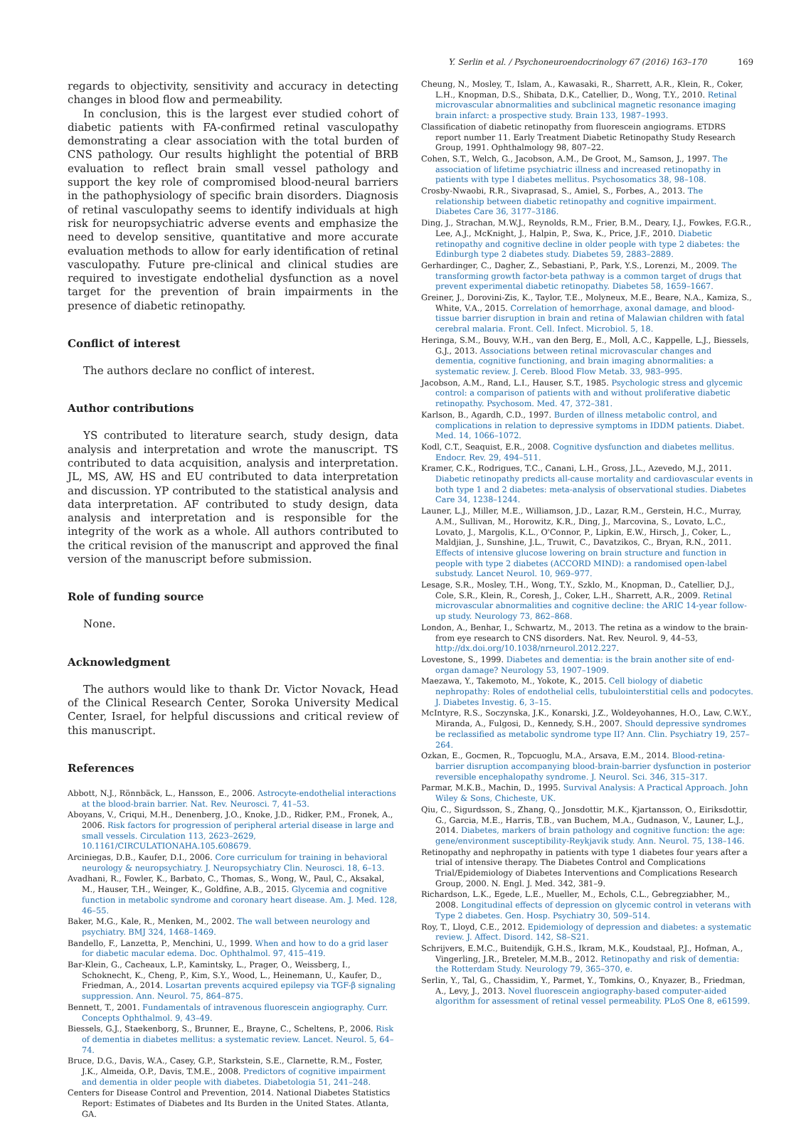Y. Serlin et al. / Psychoneuroendocrinology 67 (2016) 163–170 169
regards to objectivity, sensitivity and accuracy in detecting changes in blood flow and permeability.
In conclusion, this is the largest ever studied cohort of diabetic patients with FA-confirmed retinal vasculopathy demonstrating a clear association with the total burden of CNS pathology. Our results highlight the potential of BRB evaluation to reflect brain small vessel pathology and support the key role of compromised blood-neural barriers in the pathophysiology of specific brain disorders. Diagnosis of retinal vasculopathy seems to identify individuals at high risk for neuropsychiatric adverse events and emphasize the need to develop sensitive, quantitative and more accurate evaluation methods to allow for early identification of retinal vasculopathy. Future pre-clinical and clinical studies are required to investigate endothelial dysfunction as a novel target for the prevention of brain impairments in the presence of diabetic retinopathy.
Conflict of interest
The authors declare no conflict of interest.
Author contributions
YS contributed to literature search, study design, data analysis and interpretation and wrote the manuscript. TS contributed to data acquisition, analysis and interpretation. JL, MS, AW, HS and EU contributed to data interpretation and discussion. YP contributed to the statistical analysis and data interpretation. AF contributed to study design, data analysis and interpretation and is responsible for the integrity of the work as a whole. All authors contributed to the critical revision of the manuscript and approved the final version of the manuscript before submission.
Role of funding source
None.
Acknowledgment
The authors would like to thank Dr. Victor Novack, Head of the Clinical Research Center, Soroka University Medical Center, Israel, for helpful discussions and critical review of this manuscript.
References
Abbott, N.J., Rönnbäck, L., Hansson, E., 2006. Astrocyte-endothelial interactions at the blood-brain barrier. Nat. Rev. Neurosci. 7, 41–53.
Aboyans, V., Criqui, M.H., Denenberg, J.O., Knoke, J.D., Ridker, P.M., Fronek, A., 2006. Risk factors for progression of peripheral arterial disease in large and small vessels. Circulation 113, 2623–2629, 10.1161/CIRCULATIONAHA.105.608679.
Arciniegas, D.B., Kaufer, D.I., 2006. Core curriculum for training in behavioral neurology & neuropsychiatry. J. Neuropsychiatry Clin. Neurosci. 18, 6–13.
Avadhani, R., Fowler, K., Barbato, C., Thomas, S., Wong, W., Paul, C., Aksakal, M., Hauser, T.H., Weinger, K., Goldfine, A.B., 2015. Glycemia and cognitive function in metabolic syndrome and coronary heart disease. Am. J. Med. 128, 46–55.
Baker, M.G., Kale, R., Menken, M., 2002. The wall between neurology and psychiatry. BMJ 324, 1468–1469.
Bandello, F., Lanzetta, P., Menchini, U., 1999. When and how to do a grid laser for diabetic macular edema. Doc. Ophthalmol. 97, 415–419.
Bar-Klein, G., Cacheaux, L.P., Kamintsky, L., Prager, O., Weissberg, I., Schoknecht, K., Cheng, P., Kim, S.Y., Wood, L., Heinemann, U., Kaufer, D., Friedman, A., 2014. Losartan prevents acquired epilepsy via TGF-β signaling suppression. Ann. Neurol. 75, 864–875.
Bennett, T., 2001. Fundamentals of intravenous fluorescein angiography. Curr. Concepts Ophthalmol. 9, 43–49.
Biessels, G.J., Staekenborg, S., Brunner, E., Brayne, C., Scheltens, P., 2006. Risk of dementia in diabetes mellitus: a systematic review. Lancet. Neurol. 5, 64–74.
Bruce, D.G., Davis, W.A., Casey, G.P., Starkstein, S.E., Clarnette, R.M., Foster, J.K., Almeida, O.P., Davis, T.M.E., 2008. Predictors of cognitive impairment and dementia in older people with diabetes. Diabetologia 51, 241–248.
Centers for Disease Control and Prevention, 2014. National Diabetes Statistics Report: Estimates of Diabetes and Its Burden in the United States. Atlanta, GA.
Cheung, N., Mosley, T., Islam, A., Kawasaki, R., Sharrett, A.R., Klein, R., Coker, L.H., Knopman, D.S., Shibata, D.K., Catellier, D., Wong, T.Y., 2010. Retinal microvascular abnormalities and subclinical magnetic resonance imaging brain infarct: a prospective study. Brain 133, 1987–1993.
Classification of diabetic retinopathy from fluorescein angiograms. ETDRS report number 11. Early Treatment Diabetic Retinopathy Study Research Group, 1991. Ophthalmology 98, 807–22.
Cohen, S.T., Welch, G., Jacobson, A.M., De Groot, M., Samson, J., 1997. The association of lifetime psychiatric illness and increased retinopathy in patients with type I diabetes mellitus. Psychosomatics 38, 98–108.
Crosby-Nwaobi, R.R., Sivaprasad, S., Amiel, S., Forbes, A., 2013. The relationship between diabetic retinopathy and cognitive impairment. Diabetes Care 36, 3177–3186.
Ding, J., Strachan, M.W.J., Reynolds, R.M., Frier, B.M., Deary, I.J., Fowkes, F.G.R., Lee, A.J., McKnight, J., Halpin, P., Swa, K., Price, J.F., 2010. Diabetic retinopathy and cognitive decline in older people with type 2 diabetes: the Edinburgh type 2 diabetes study. Diabetes 59, 2883–2889.
Gerhardinger, C., Dagher, Z., Sebastiani, P., Park, Y.S., Lorenzi, M., 2009. The transforming growth factor-beta pathway is a common target of drugs that prevent experimental diabetic retinopathy. Diabetes 58, 1659–1667.
Greiner, J., Dorovini-Zis, K., Taylor, T.E., Molyneux, M.E., Beare, N.A., Kamiza, S., White, V.A., 2015. Correlation of hemorrhage, axonal damage, and blood-tissue barrier disruption in brain and retina of Malawian children with fatal cerebral malaria. Front. Cell. Infect. Microbiol. 5, 18.
Heringa, S.M., Bouvy, W.H., van den Berg, E., Moll, A.C., Kappelle, L.J., Biessels, G.J., 2013. Associations between retinal microvascular changes and dementia, cognitive functioning, and brain imaging abnormalities: a systematic review. J. Cereb. Blood Flow Metab. 33, 983–995.
Jacobson, A.M., Rand, L.I., Hauser, S.T., 1985. Psychologic stress and glycemic control: a comparison of patients with and without proliferative diabetic retinopathy. Psychosom. Med. 47, 372–381.
Karlson, B., Agardh, C.D., 1997. Burden of illness metabolic control, and complications in relation to depressive symptoms in IDDM patients. Diabet. Med. 14, 1066–1072.
Kodl, C.T., Seaquist, E.R., 2008. Cognitive dysfunction and diabetes mellitus. Endocr. Rev. 29, 494–511.
Kramer, C.K., Rodrigues, T.C., Canani, L.H., Gross, J.L., Azevedo, M.J., 2011. Diabetic retinopathy predicts all-cause mortality and cardiovascular events in both type 1 and 2 diabetes: meta-analysis of observational studies. Diabetes Care 34, 1238–1244.
Launer, L.J., Miller, M.E., Williamson, J.D., Lazar, R.M., Gerstein, H.C., Murray, A.M., Sullivan, M., Horowitz, K.R., Ding, J., Marcovina, S., Lovato, L.C., Lovato, J., Margolis, K.L., O'Connor, P., Lipkin, E.W., Hirsch, J., Coker, L., Maldjian, J., Sunshine, J.L., Truwit, C., Davatzikos, C., Bryan, R.N., 2011. Effects of intensive glucose lowering on brain structure and function in people with type 2 diabetes (ACCORD MIND): a randomised open-label substudy. Lancet Neurol. 10, 969–977.
Lesage, S.R., Mosley, T.H., Wong, T.Y., Szklo, M., Knopman, D., Catellier, D.J., Cole, S.R., Klein, R., Coresh, J., Coker, L.H., Sharrett, A.R., 2009. Retinal microvascular abnormalities and cognitive decline: the ARIC 14-year follow-up study. Neurology 73, 862–868.
London, A., Benhar, I., Schwartz, M., 2013. The retina as a window to the brain-from eye research to CNS disorders. Nat. Rev. Neurol. 9, 44–53, http://dx.doi.org/10.1038/nrneurol.2012.227.
Lovestone, S., 1999. Diabetes and dementia: is the brain another site of end-organ damage? Neurology 53, 1907–1909.
Maezawa, Y., Takemoto, M., Yokote, K., 2015. Cell biology of diabetic nephropathy: Roles of endothelial cells, tubulointerstitial cells and podocytes. J. Diabetes Investig. 6, 3–15.
McIntyre, R.S., Soczynska, J.K., Konarski, J.Z., Woldeyohannes, H.O., Law, C.W.Y., Miranda, A., Fulgosi, D., Kennedy, S.H., 2007. Should depressive syndromes be reclassified as metabolic syndrome type II? Ann. Clin. Psychiatry 19, 257–264.
Ozkan, E., Gocmen, R., Topcuoglu, M.A., Arsava, E.M., 2014. Blood-retina-barrier disruption accompanying blood-brain-barrier dysfunction in posterior reversible encephalopathy syndrome. J. Neurol. Sci. 346, 315–317.
Parmar, M.K.B., Machin, D., 1995. Survival Analysis: A Practical Approach. John Wiley & Sons, Chicheste, UK.
Qiu, C., Sigurdsson, S., Zhang, Q., Jonsdottir, M.K., Kjartansson, O., Eiriksdottir, G., Garcia, M.E., Harris, T.B., van Buchem, M.A., Gudnason, V., Launer, L.J., 2014. Diabetes, markers of brain pathology and cognitive function: the age: gene/environment susceptibility-Reykjavik study. Ann. Neurol. 75, 138–146.
Retinopathy and nephropathy in patients with type 1 diabetes four years after a trial of intensive therapy. The Diabetes Control and Complications Trial/Epidemiology of Diabetes Interventions and Complications Research Group, 2000. N. Engl. J. Med. 342, 381–9.
Richardson, L.K., Egede, L.E., Mueller, M., Echols, C.L., Gebregziabher, M., 2008. Longitudinal effects of depression on glycemic control in veterans with Type 2 diabetes. Gen. Hosp. Psychiatry 30, 509–514.
Roy, T., Lloyd, C.E., 2012. Epidemiology of depression and diabetes: a systematic review. J. Affect. Disord. 142, S8–S21.
Schrijvers, E.M.C., Buitendijk, G.H.S., Ikram, M.K., Koudstaal, P.J., Hofman, A., Vingerling, J.R., Breteler, M.M.B., 2012. Retinopathy and risk of dementia: the Rotterdam Study. Neurology 79, 365–370, e.
Serlin, Y., Tal, G., Chassidim, Y., Parmet, Y., Tomkins, O., Knyazer, B., Friedman, A., Levy, J., 2013. Novel fluorescein angiography-based computer-aided algorithm for assessment of retinal vessel permeability. PLoS One 8, e61599.